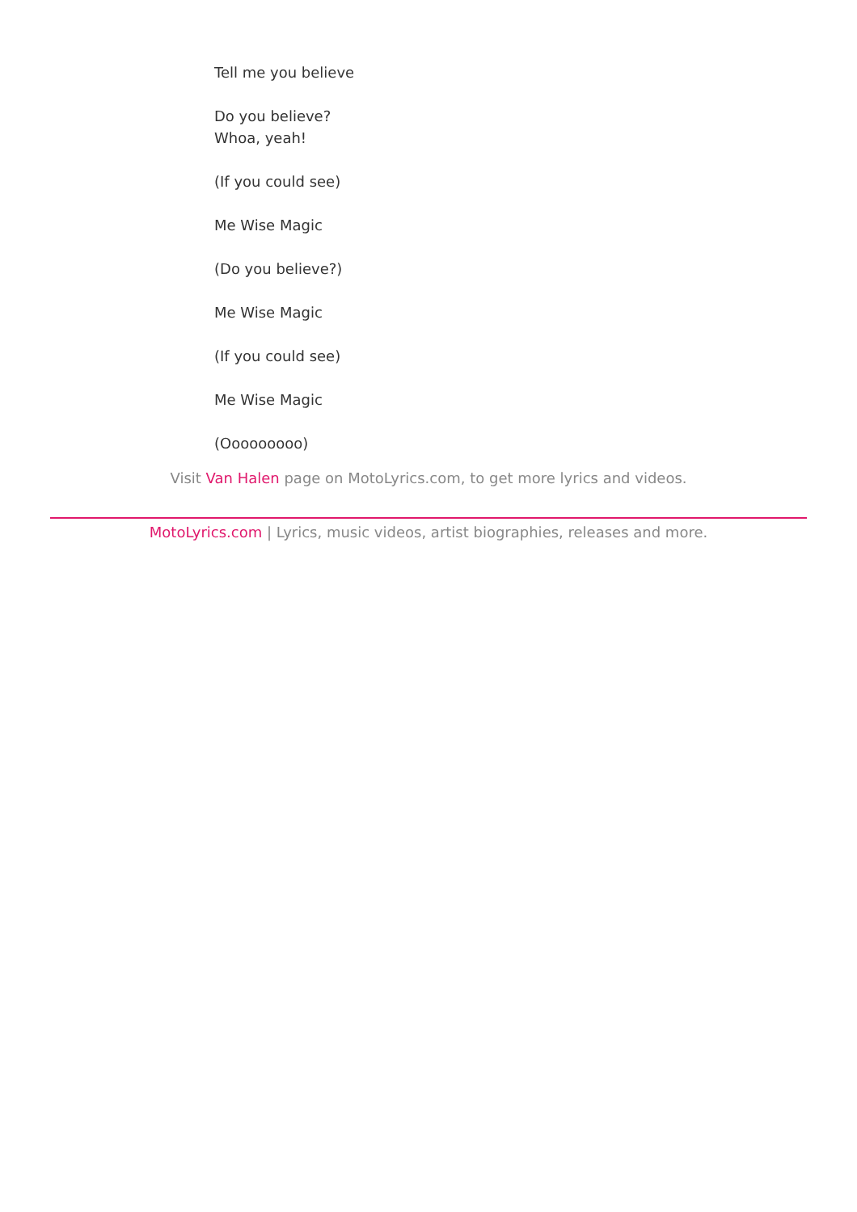Tell me you believe
Do you believe?
Whoa, yeah!
(If you could see)
Me Wise Magic
(Do you believe?)
Me Wise Magic
(If you could see)
Me Wise Magic
(Ooooooooo)
Visit Van Halen page on MotoLyrics.com, to get more lyrics and videos.
MotoLyrics.com | Lyrics, music videos, artist biographies, releases and more.